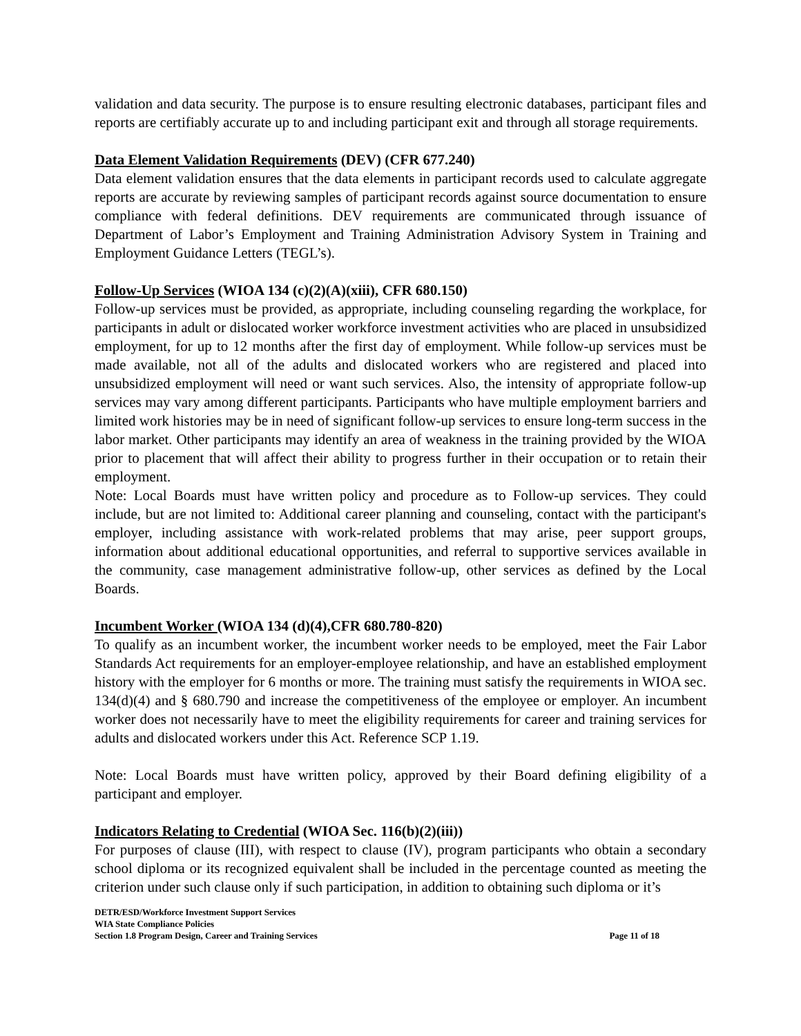validation and data security. The purpose is to ensure resulting electronic databases, participant files and reports are certifiably accurate up to and including participant exit and through all storage requirements.
Data Element Validation Requirements (DEV) (CFR 677.240)
Data element validation ensures that the data elements in participant records used to calculate aggregate reports are accurate by reviewing samples of participant records against source documentation to ensure compliance with federal definitions. DEV requirements are communicated through issuance of Department of Labor’s Employment and Training Administration Advisory System in Training and Employment Guidance Letters (TEGL’s).
Follow-Up Services (WIOA 134 (c)(2)(A)(xiii), CFR 680.150)
Follow-up services must be provided, as appropriate, including counseling regarding the workplace, for participants in adult or dislocated worker workforce investment activities who are placed in unsubsidized employment, for up to 12 months after the first day of employment. While follow-up services must be made available, not all of the adults and dislocated workers who are registered and placed into unsubsidized employment will need or want such services. Also, the intensity of appropriate follow-up services may vary among different participants. Participants who have multiple employment barriers and limited work histories may be in need of significant follow-up services to ensure long-term success in the labor market. Other participants may identify an area of weakness in the training provided by the WIOA prior to placement that will affect their ability to progress further in their occupation or to retain their employment.
Note: Local Boards must have written policy and procedure as to Follow-up services. They could include, but are not limited to: Additional career planning and counseling, contact with the participant's employer, including assistance with work-related problems that may arise, peer support groups, information about additional educational opportunities, and referral to supportive services available in the community, case management administrative follow-up, other services as defined by the Local Boards.
Incumbent Worker (WIOA 134 (d)(4),CFR 680.780-820)
To qualify as an incumbent worker, the incumbent worker needs to be employed, meet the Fair Labor Standards Act requirements for an employer-employee relationship, and have an established employment history with the employer for 6 months or more. The training must satisfy the requirements in WIOA sec. 134(d)(4) and § 680.790 and increase the competitiveness of the employee or employer. An incumbent worker does not necessarily have to meet the eligibility requirements for career and training services for adults and dislocated workers under this Act. Reference SCP 1.19.
Note: Local Boards must have written policy, approved by their Board defining eligibility of a participant and employer.
Indicators Relating to Credential (WIOA Sec. 116(b)(2)(iii))
For purposes of clause (III), with respect to clause (IV), program participants who obtain a secondary school diploma or its recognized equivalent shall be included in the percentage counted as meeting the criterion under such clause only if such participation, in addition to obtaining such diploma or it’s
DETR/ESD/Workforce Investment Support Services
WIA State Compliance Policies
Section 1.8 Program Design, Career and Training Services Page 11 of 18